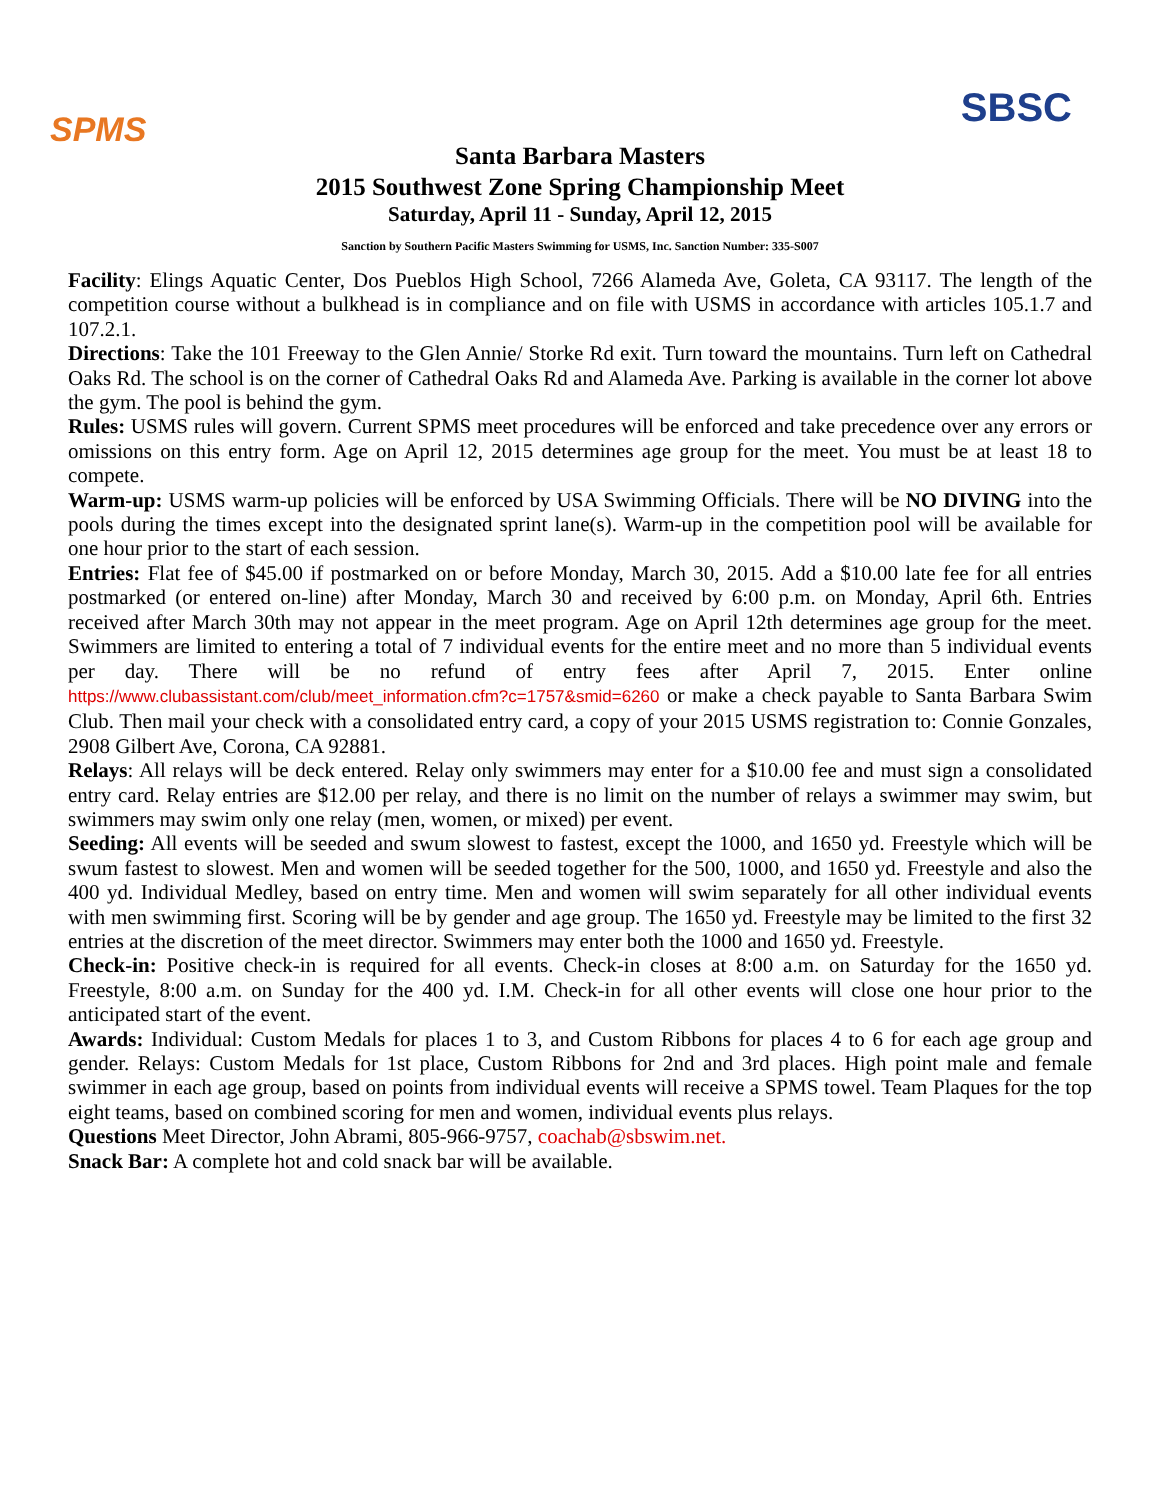SPMS
SBSC
Santa Barbara Masters
2015 Southwest Zone Spring Championship Meet
Saturday, April 11 - Sunday, April 12, 2015
Sanction by Southern Pacific Masters Swimming for USMS, Inc. Sanction Number: 335-S007
Facility: Elings Aquatic Center, Dos Pueblos High School, 7266 Alameda Ave, Goleta, CA 93117. The length of the competition course without a bulkhead is in compliance and on file with USMS in accordance with articles 105.1.7 and 107.2.1.
Directions: Take the 101 Freeway to the Glen Annie/ Storke Rd exit. Turn toward the mountains. Turn left on Cathedral Oaks Rd. The school is on the corner of Cathedral Oaks Rd and Alameda Ave. Parking is available in the corner lot above the gym. The pool is behind the gym.
Rules: USMS rules will govern. Current SPMS meet procedures will be enforced and take precedence over any errors or omissions on this entry form. Age on April 12, 2015 determines age group for the meet. You must be at least 18 to compete.
Warm-up: USMS warm-up policies will be enforced by USA Swimming Officials. There will be NO DIVING into the pools during the times except into the designated sprint lane(s). Warm-up in the competition pool will be available for one hour prior to the start of each session.
Entries: Flat fee of $45.00 if postmarked on or before Monday, March 30, 2015. Add a $10.00 late fee for all entries postmarked (or entered on-line) after Monday, March 30 and received by 6:00 p.m. on Monday, April 6th. Entries received after March 30th may not appear in the meet program. Age on April 12th determines age group for the meet. Swimmers are limited to entering a total of 7 individual events for the entire meet and no more than 5 individual events per day. There will be no refund of entry fees after April 7, 2015. Enter online https://www.clubassistant.com/club/meet_information.cfm?c=1757&smid=6260 or make a check payable to Santa Barbara Swim Club. Then mail your check with a consolidated entry card, a copy of your 2015 USMS registration to: Connie Gonzales, 2908 Gilbert Ave, Corona, CA 92881.
Relays: All relays will be deck entered. Relay only swimmers may enter for a $10.00 fee and must sign a consolidated entry card. Relay entries are $12.00 per relay, and there is no limit on the number of relays a swimmer may swim, but swimmers may swim only one relay (men, women, or mixed) per event.
Seeding: All events will be seeded and swum slowest to fastest, except the 1000, and 1650 yd. Freestyle which will be swum fastest to slowest. Men and women will be seeded together for the 500, 1000, and 1650 yd. Freestyle and also the 400 yd. Individual Medley, based on entry time. Men and women will swim separately for all other individual events with men swimming first. Scoring will be by gender and age group. The 1650 yd. Freestyle may be limited to the first 32 entries at the discretion of the meet director. Swimmers may enter both the 1000 and 1650 yd. Freestyle.
Check-in: Positive check-in is required for all events. Check-in closes at 8:00 a.m. on Saturday for the 1650 yd. Freestyle, 8:00 a.m. on Sunday for the 400 yd. I.M. Check-in for all other events will close one hour prior to the anticipated start of the event.
Awards: Individual: Custom Medals for places 1 to 3, and Custom Ribbons for places 4 to 6 for each age group and gender. Relays: Custom Medals for 1st place, Custom Ribbons for 2nd and 3rd places. High point male and female swimmer in each age group, based on points from individual events will receive a SPMS towel. Team Plaques for the top eight teams, based on combined scoring for men and women, individual events plus relays.
Questions Meet Director, John Abrami, 805-966-9757, coachab@sbswim.net.
Snack Bar: A complete hot and cold snack bar will be available.